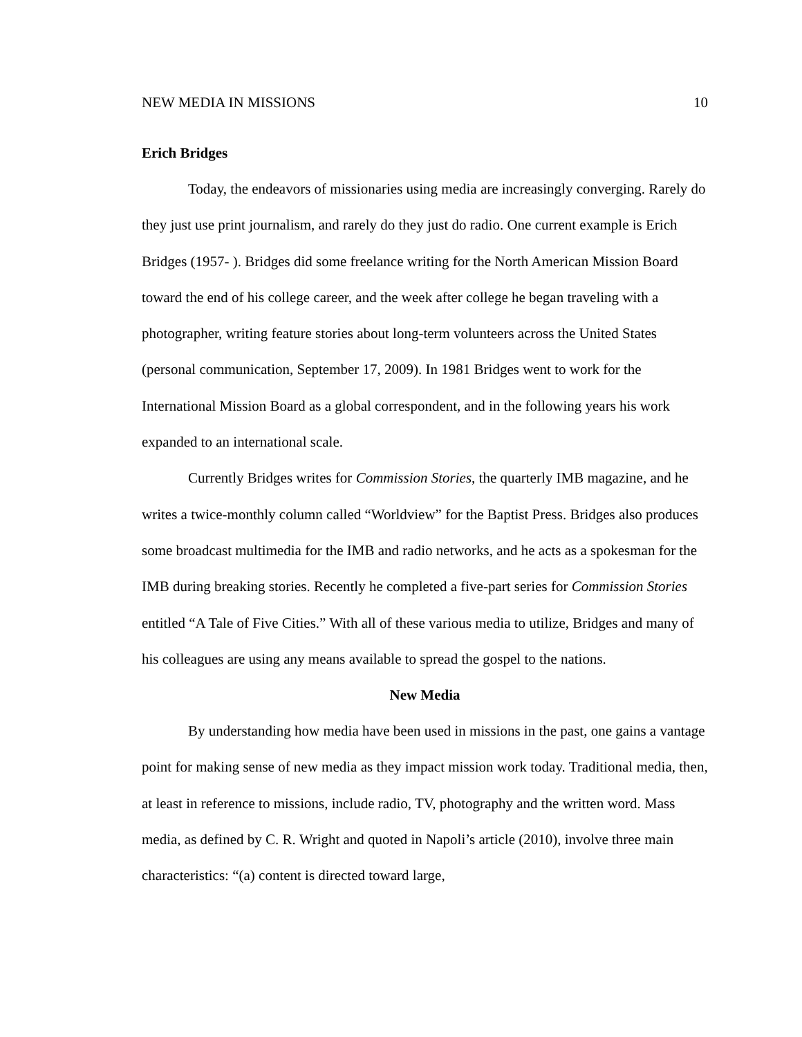NEW MEDIA IN MISSIONS 10
Erich Bridges
Today, the endeavors of missionaries using media are increasingly converging. Rarely do they just use print journalism, and rarely do they just do radio. One current example is Erich Bridges (1957- ). Bridges did some freelance writing for the North American Mission Board toward the end of his college career, and the week after college he began traveling with a photographer, writing feature stories about long-term volunteers across the United States (personal communication, September 17, 2009). In 1981 Bridges went to work for the International Mission Board as a global correspondent, and in the following years his work expanded to an international scale.
Currently Bridges writes for Commission Stories, the quarterly IMB magazine, and he writes a twice-monthly column called “Worldview” for the Baptist Press. Bridges also produces some broadcast multimedia for the IMB and radio networks, and he acts as a spokesman for the IMB during breaking stories. Recently he completed a five-part series for Commission Stories entitled “A Tale of Five Cities.” With all of these various media to utilize, Bridges and many of his colleagues are using any means available to spread the gospel to the nations.
New Media
By understanding how media have been used in missions in the past, one gains a vantage point for making sense of new media as they impact mission work today. Traditional media, then, at least in reference to missions, include radio, TV, photography and the written word. Mass media, as defined by C. R. Wright and quoted in Napoli’s article (2010), involve three main characteristics: “(a) content is directed toward large,